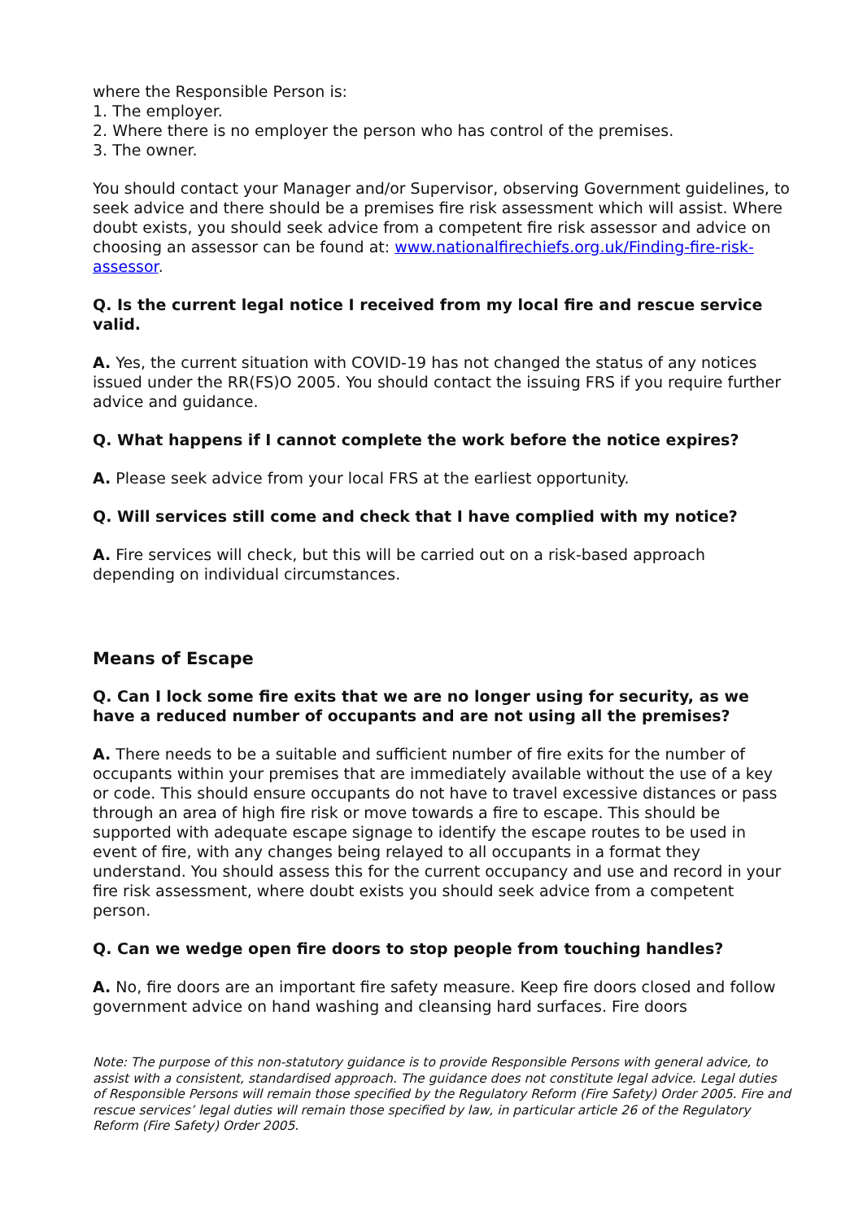where the Responsible Person is:
1. The employer.
2. Where there is no employer the person who has control of the premises.
3. The owner.
You should contact your Manager and/or Supervisor, observing Government guidelines, to seek advice and there should be a premises fire risk assessment which will assist. Where doubt exists, you should seek advice from a competent fire risk assessor and advice on choosing an assessor can be found at: www.nationalfirechiefs.org.uk/Finding-fire-risk-assessor.
Q. Is the current legal notice I received from my local fire and rescue service valid.
A. Yes, the current situation with COVID-19 has not changed the status of any notices issued under the RR(FS)O 2005. You should contact the issuing FRS if you require further advice and guidance.
Q. What happens if I cannot complete the work before the notice expires?
A. Please seek advice from your local FRS at the earliest opportunity.
Q. Will services still come and check that I have complied with my notice?
A. Fire services will check, but this will be carried out on a risk-based approach depending on individual circumstances.
Means of Escape
Q. Can I lock some fire exits that we are no longer using for security, as we have a reduced number of occupants and are not using all the premises?
A. There needs to be a suitable and sufficient number of fire exits for the number of occupants within your premises that are immediately available without the use of a key or code. This should ensure occupants do not have to travel excessive distances or pass through an area of high fire risk or move towards a fire to escape. This should be supported with adequate escape signage to identify the escape routes to be used in event of fire, with any changes being relayed to all occupants in a format they understand. You should assess this for the current occupancy and use and record in your fire risk assessment, where doubt exists you should seek advice from a competent person.
Q. Can we wedge open fire doors to stop people from touching handles?
A. No, fire doors are an important fire safety measure. Keep fire doors closed and follow government advice on hand washing and cleansing hard surfaces. Fire doors
Note: The purpose of this non-statutory guidance is to provide Responsible Persons with general advice, to assist with a consistent, standardised approach. The guidance does not constitute legal advice. Legal duties of Responsible Persons will remain those specified by the Regulatory Reform (Fire Safety) Order 2005. Fire and rescue services’ legal duties will remain those specified by law, in particular article 26 of the Regulatory Reform (Fire Safety) Order 2005.